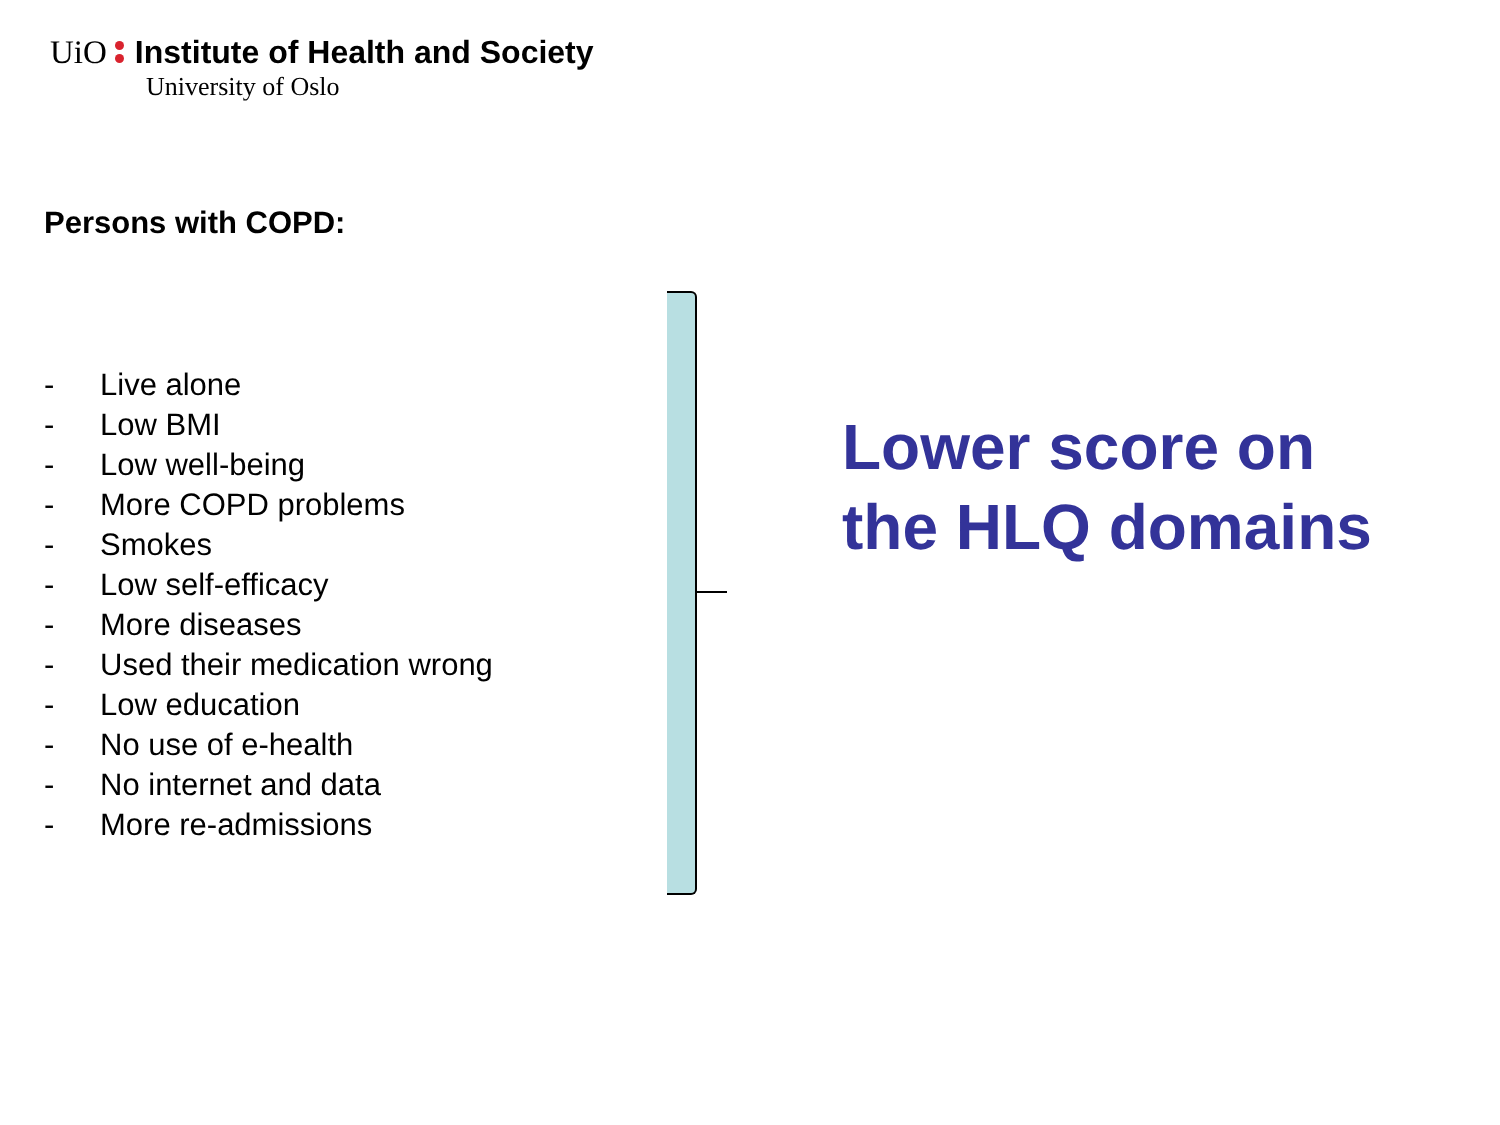UiO Institute of Health and Society
University of Oslo
Persons with COPD:
- Live alone
- Low BMI
- Low well-being
- More COPD problems
- Smokes
- Low self-efficacy
- More diseases
- Used their medication wrong
- Low education
- No use of e-health
- No internet and data
- More re-admissions
Lower score on the HLQ domains